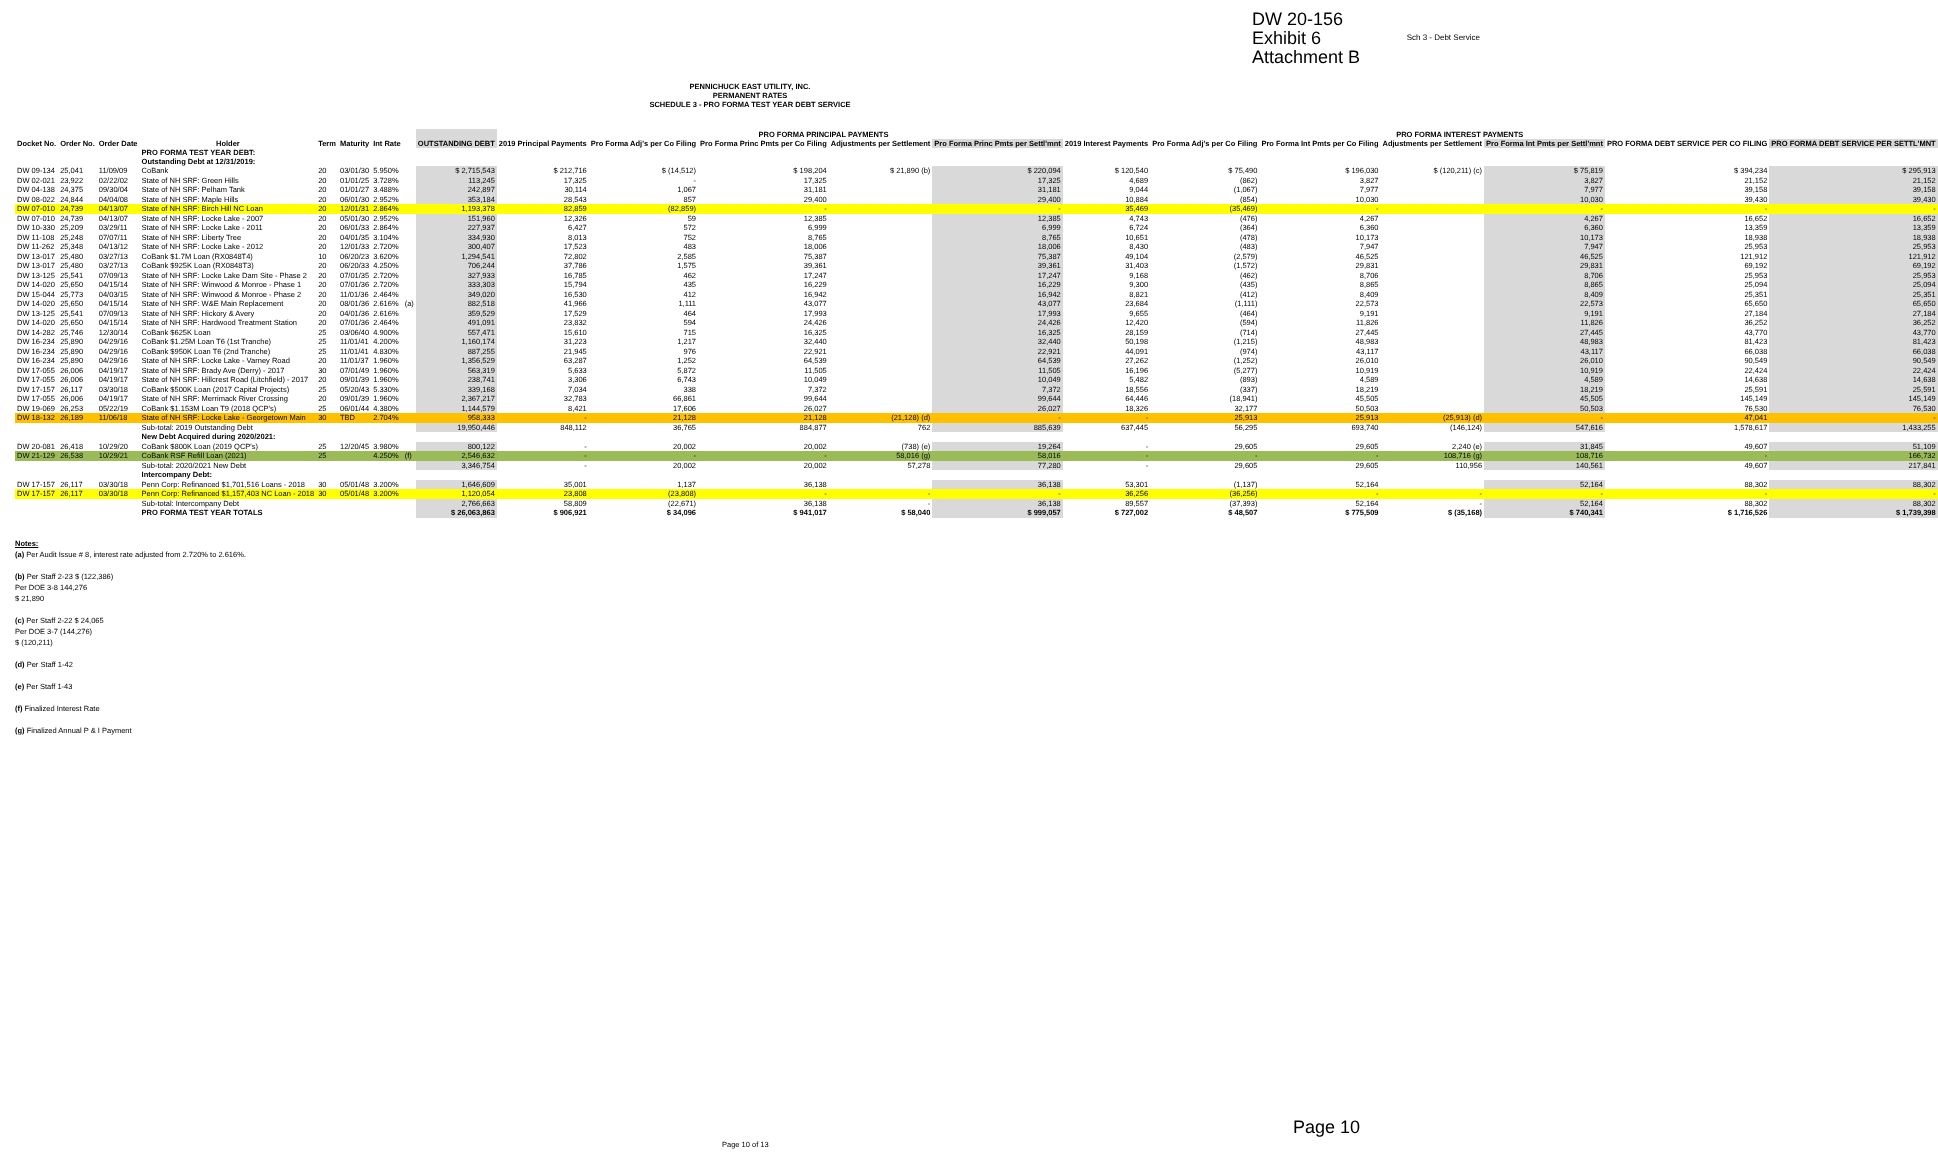DW 20-156
Exhibit 6
Attachment B
Sch 3 - Debt Service
PENNICHUCK EAST UTILITY, INC.
PERMANENT RATES
SCHEDULE 3 - PRO FORMA TEST YEAR DEBT SERVICE
| | | | | | | | | | PRO FORMA PRINCIPAL PAYMENTS | | | | | | PRO FORMA INTEREST PAYMENTS | | | | | |
| --- | --- | --- | --- | --- | --- | --- | --- | --- | --- | --- | --- | --- | --- | --- | --- | --- | --- | --- | --- | --- |
| Docket No. | Order No. | Order Date | Holder | Term | Maturity | Int Rate | | OUTSTANDING DEBT | 2019 Principal Payments | Pro Forma Adj's per Co Filing | Pro Forma Princ Pmts per Co Filing | Adjustments per Settlement | Pro Forma Princ Pmts per Settl'mnt | 2019 Interest Payments | Pro Forma Adj's per Co Filing | Pro Forma Int Pmts per Co Filing | Adjustments per Settlement | Pro Forma Int Pmts per Settl'mnt | PRO FORMA DEBT SERVICE PER CO FILING | PRO FORMA DEBT SERVICE PER SETTL'MNT |
| | | | PRO FORMA TEST YEAR DEBT: Outstanding Debt at 12/31/2019: | | | | | | | | | | | | | | | | | |
| DW 09-134 | 25,041 | 11/09/09 | CoBank | 20 | 03/01/30 | 5.950% | | $ 2,715,543 | $ 212,716 | $ (14,512) | $ 198,204 | $ 21,890 (b) | $ 220,094 | $ 120,540 | $ 75,490 | $ 196,030 | $ (120,211) (c) | $ 75,819 | $ 394,234 | $ 295,913 |
| DW 02-021 | 23,922 | 02/22/02 | State of NH SRF: Green Hills | 20 | 01/01/25 | 3.728% | | 113,245 | 17,325 | - | 17,325 | | 17,325 | 4,689 | (862) | 3,827 | | 3,827 | 21,152 | 21,152 |
| DW 04-138 | 24,375 | 09/30/04 | State of NH SRF: Pelham Tank | 20 | 01/01/27 | 3.488% | | 242,897 | 30,114 | 1,067 | 31,181 | | 31,181 | 9,044 | (1,067) | 7,977 | | 7,977 | 39,158 | 39,158 |
| DW 08-022 | 24,844 | 04/04/08 | State of NH SRF: Maple Hills | 20 | 06/01/30 | 2.952% | | 353,184 | 28,543 | 857 | 29,400 | | 29,400 | 10,884 | (854) | 10,030 | | 10,030 | 39,430 | 39,430 |
| DW 07-010 | 24,739 | 04/13/07 | State of NH SRF: Birch Hill NC Loan | 20 | 12/01/31 | 2.864% | | 1,193,378 | 82,859 | (82,859) | - | | - | 35,469 | (35,469) | - | | - | - | - |
| DW 07-010 | 24,739 | 04/13/07 | State of NH SRF: Locke Lake - 2007 | 20 | 05/01/30 | 2.952% | | 151,960 | 12,326 | 59 | 12,385 | | 12,385 | 4,743 | (476) | 4,267 | | 4,267 | 16,652 | 16,652 |
| DW 10-330 | 25,209 | 03/29/11 | State of NH SRF: Locke Lake - 2011 | 20 | 06/01/33 | 2.864% | | 227,937 | 6,427 | 572 | 6,999 | | 6,999 | 6,724 | (364) | 6,360 | | 6,360 | 13,359 | 13,359 |
| DW 11-108 | 25,248 | 07/07/11 | State of NH SRF: Liberty Tree | 20 | 04/01/35 | 3.104% | | 334,930 | 8,013 | 752 | 8,765 | | 8,765 | 10,651 | (478) | 10,173 | | 10,173 | 18,938 | 18,938 |
| DW 11-262 | 25,348 | 04/13/12 | State of NH SRF: Locke Lake - 2012 | 20 | 12/01/33 | 2.720% | | 300,407 | 17,523 | 483 | 18,006 | | 18,006 | 8,430 | (483) | 7,947 | | 7,947 | 25,953 | 25,953 |
| DW 13-017 | 25,480 | 03/27/13 | CoBank $1.7M Loan (RX0848T4) | 10 | 06/20/23 | 3.620% | | 1,294,541 | 72,802 | 2,585 | 75,387 | | 75,387 | 49,104 | (2,579) | 46,525 | | 46,525 | 121,912 | 121,912 |
| DW 13-017 | 25,480 | 03/27/13 | CoBank $925K Loan (RX0848T3) | 20 | 06/20/33 | 4.250% | | 706,244 | 37,786 | 1,575 | 39,361 | | 39,361 | 31,403 | (1,572) | 29,831 | | 29,831 | 69,192 | 69,192 |
| DW 13-125 | 25,541 | 07/09/13 | State of NH SRF: Locke Lake Dam Site - Phase 2 | 20 | 07/01/35 | 2.720% | | 327,933 | 16,785 | 462 | 17,247 | | 17,247 | 9,168 | (462) | 8,706 | | 8,706 | 25,953 | 25,953 |
| DW 14-020 | 25,650 | 04/15/14 | State of NH SRF: Winwood & Monroe - Phase 1 | 20 | 07/01/36 | 2.720% | | 333,303 | 15,794 | 435 | 16,229 | | 16,229 | 9,300 | (435) | 8,865 | | 8,865 | 25,094 | 25,094 |
| DW 15-044 | 25,773 | 04/03/15 | State of NH SRF: Winwood & Monroe - Phase 2 | 20 | 11/01/36 | 2.464% | | 349,020 | 16,530 | 412 | 16,942 | | 16,942 | 8,821 | (412) | 8,409 | | 8,409 | 25,351 | 25,351 |
| DW 14-020 | 25,650 | 04/15/14 | State of NH SRF: W&E Main Replacement | 20 | 08/01/36 | 2.616% | (a) | 882,518 | 41,966 | 1,111 | 43,077 | | 43,077 | 23,684 | (1,111) | 22,573 | | 22,573 | 65,650 | 65,650 |
| DW 13-125 | 25,541 | 07/09/13 | State of NH SRF: Hickory & Avery | 20 | 04/01/36 | 2.616% | | 359,529 | 17,529 | 464 | 17,993 | | 17,993 | 9,655 | (464) | 9,191 | | 9,191 | 27,184 | 27,184 |
| DW 14-020 | 25,650 | 04/15/14 | State of NH SRF: Hardwood Treatment Station | 20 | 07/01/36 | 2.464% | | 491,091 | 23,832 | 594 | 24,426 | | 24,426 | 12,420 | (594) | 11,826 | | 11,826 | 36,252 | 36,252 |
| DW 14-282 | 25,746 | 12/30/14 | CoBank $625K Loan | 25 | 03/06/40 | 4.900% | | 557,471 | 15,610 | 715 | 16,325 | | 16,325 | 28,159 | (714) | 27,445 | | 27,445 | 43,770 | 43,770 |
| DW 16-234 | 25,890 | 04/29/16 | CoBank $1.25M Loan T6 (1st Tranche) | 25 | 11/01/41 | 4.200% | | 1,160,174 | 31,223 | 1,217 | 32,440 | | 32,440 | 50,198 | (1,215) | 48,983 | | 48,983 | 81,423 | 81,423 |
| DW 16-234 | 25,890 | 04/29/16 | CoBank $950K Loan T6 (2nd Tranche) | 25 | 11/01/41 | 4.830% | | 887,255 | 21,945 | 976 | 22,921 | | 22,921 | 44,091 | (974) | 43,117 | | 43,117 | 66,038 | 66,038 |
| DW 16-234 | 25,890 | 04/29/16 | State of NH SRF: Locke Lake - Varney Road | 20 | 11/01/37 | 1.960% | | 1,356,529 | 63,287 | 1,252 | 64,539 | | 64,539 | 27,262 | (1,252) | 26,010 | | 26,010 | 90,549 | 90,549 |
| DW 17-055 | 26,006 | 04/19/17 | State of NH SRF: Brady Ave (Derry) - 2017 | 30 | 07/01/49 | 1.960% | | 563,319 | 5,633 | 5,872 | 11,505 | | 11,505 | 16,196 | (5,277) | 10,919 | | 10,919 | 22,424 | 22,424 |
| DW 17-055 | 26,006 | 04/19/17 | State of NH SRF: Hillcrest Road (Litchfield) - 2017 | 20 | 09/01/39 | 1.960% | | 238,741 | 3,306 | 6,743 | 10,049 | | 10,049 | 5,482 | (893) | 4,589 | | 4,589 | 14,638 | 14,638 |
| DW 17-157 | 26,117 | 03/30/18 | CoBank $500K Loan (2017 Capital Projects) | 25 | 05/20/43 | 5.330% | | 339,168 | 7,034 | 338 | 7,372 | | 7,372 | 18,556 | (337) | 18,219 | | 18,219 | 25,591 | 25,591 |
| DW 17-055 | 26,006 | 04/19/17 | State of NH SRF: Merrimack River Crossing | 20 | 09/01/39 | 1.960% | | 2,367,217 | 32,783 | 66,861 | 99,644 | | 99,644 | 64,446 | (18,941) | 45,505 | | 45,505 | 145,149 | 145,149 |
| DW 19-069 | 26,253 | 05/22/19 | CoBank $1.153M Loan T9 (2018 QCP's) | 25 | 06/01/44 | 4.380% | | 1,144,579 | 8,421 | 17,606 | 26,027 | | 26,027 | 18,326 | 32,177 | 50,503 | | 50,503 | 76,530 | 76,530 |
| DW 18-132 | 26,189 | 11/06/18 | State of NH SRF: Locke Lake - Georgetown Main | 30 | TBD | 2.704% | | 958,333 | - | 21,128 | 21,128 | (21,128) (d) | - | - | 25,913 | 25,913 | (25,913) (d) | - | 47,041 | - |
| | | | Sub-total: 2019 Outstanding Debt | | | | | 19,950,446 | 848,112 | 36,765 | 884,877 | 762 | 885,639 | 637,445 | 56,295 | 693,740 | (146,124) | 547,616 | 1,578,617 | 1,433,255 |
| | | | New Debt Acquired during 2020/2021: | | | | | | | | | | | | | | | | | |
| DW 20-081 | 26,418 | 10/29/20 | CoBank $800K Loan (2019 QCP's) | 25 | 12/20/45 | 3.980% | | 800,122 | - | 20,002 | 20,002 | (738) (e) | 19,264 | - | 29,605 | 29,605 | 2,240 (e) | 31,845 | 49,607 | 51,109 |
| DW 21-129 | 26,538 | 10/29/21 | CoBank RSF Refill Loan (2021) | 25 | | 4.250% | (f) | 2,546,632 | - | - | - | 58,016 (g) | 58,016 | - | - | - | 108,716 (g) | 108,716 | - | 166,732 |
| | | | Sub-total: 2020/2021 New Debt | | | | | 3,346,754 | - | 20,002 | 20,002 | 57,278 | 77,280 | - | 29,605 | 29,605 | 110,956 | 140,561 | 49,607 | 217,841 |
| | | | Intercompany Debt: | | | | | | | | | | | | | | | | | |
| DW 17-157 | 26,117 | 03/30/18 | Penn Corp: Refinanced $1,701,516 Loans - 2018 | 30 | 05/01/48 | 3.200% | | 1,646,609 | 35,001 | 1,137 | 36,138 | | 36,138 | 53,301 | (1,137) | 52,164 | | 52,164 | 88,302 | 88,302 |
| DW 17-157 | 26,117 | 03/30/18 | Penn Corp: Refinanced $1,157,403 NC Loan - 2018 | 30 | 05/01/48 | 3.200% | | 1,120,054 | 23,808 | (23,808) | - | - | - | 36,256 | (36,256) | - | - | - | - | - |
| | | | Sub-total: Intercompany Debt | | | | | 2,766,663 | 58,809 | (22,671) | 36,138 | - | 36,138 | 89,557 | (37,393) | 52,164 | - | 52,164 | 88,302 | 88,302 |
| | | | PRO FORMA TEST YEAR TOTALS | | | | | $ 26,063,863 | $ 906,921 | $ 34,096 | $ 941,017 | $ 58,040 | $ 999,057 | $ 727,002 | $ 48,507 | $ 775,509 | $ (35,168) | $ 740,341 | $ 1,716,526 | $ 1,739,398 |
Notes:
(a) Per Audit Issue # 8, interest rate adjusted from 2.720% to 2.616%.
(b) Per Staff 2-23 $ (122,386)
Per DOE 3-8 144,276
$ 21,890
(c) Per Staff 2-22 $ 24,065
Per DOE 3-7 (144,276)
$ (120,211)
(d) Per Staff 1-42
(e) Per Staff 1-43
(f) Finalized Interest Rate
(g) Finalized Annual P & I Payment
Page 10
Page 10 of 13